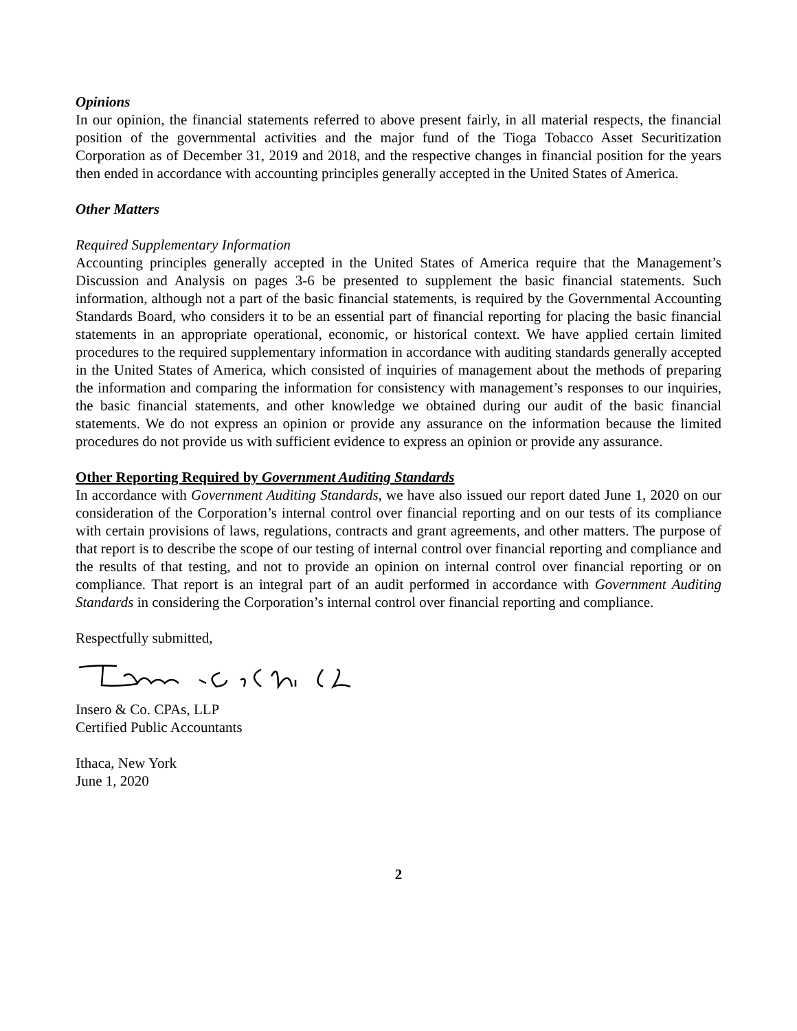Opinions
In our opinion, the financial statements referred to above present fairly, in all material respects, the financial position of the governmental activities and the major fund of the Tioga Tobacco Asset Securitization Corporation as of December 31, 2019 and 2018, and the respective changes in financial position for the years then ended in accordance with accounting principles generally accepted in the United States of America.
Other Matters
Required Supplementary Information
Accounting principles generally accepted in the United States of America require that the Management’s Discussion and Analysis on pages 3-6 be presented to supplement the basic financial statements. Such information, although not a part of the basic financial statements, is required by the Governmental Accounting Standards Board, who considers it to be an essential part of financial reporting for placing the basic financial statements in an appropriate operational, economic, or historical context. We have applied certain limited procedures to the required supplementary information in accordance with auditing standards generally accepted in the United States of America, which consisted of inquiries of management about the methods of preparing the information and comparing the information for consistency with management’s responses to our inquiries, the basic financial statements, and other knowledge we obtained during our audit of the basic financial statements. We do not express an opinion or provide any assurance on the information because the limited procedures do not provide us with sufficient evidence to express an opinion or provide any assurance.
Other Reporting Required by Government Auditing Standards
In accordance with Government Auditing Standards, we have also issued our report dated June 1, 2020 on our consideration of the Corporation’s internal control over financial reporting and on our tests of its compliance with certain provisions of laws, regulations, contracts and grant agreements, and other matters. The purpose of that report is to describe the scope of our testing of internal control over financial reporting and compliance and the results of that testing, and not to provide an opinion on internal control over financial reporting or on compliance. That report is an integral part of an audit performed in accordance with Government Auditing Standards in considering the Corporation’s internal control over financial reporting and compliance.
Respectfully submitted,
Insero & Co. CPAs, LLP
Certified Public Accountants
Ithaca, New York
June 1, 2020
2